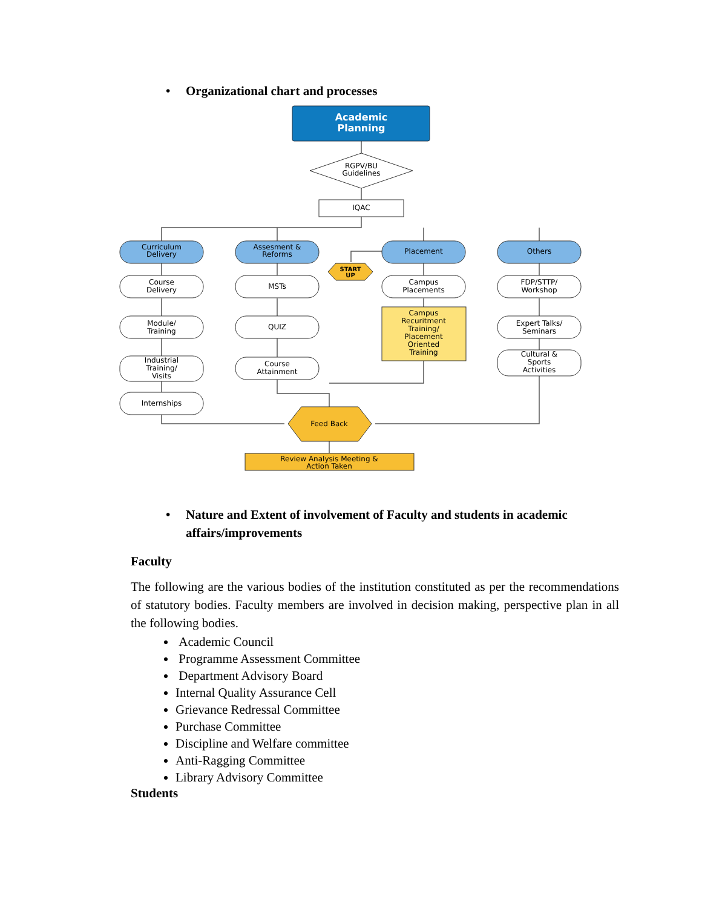• Organizational chart and processes
Academic
Planning
RGPV/BU
Guidelines
IQAC
Curriculum
Delivery
Assesment &
Reforms
Placement
Others
START
UP
Course
Delivery
MSTs
Campus
Placements
FDP/STTP/
Workshop
Module/
Training
QUIZ
Expert Talks/
Seminars
Industrial
Training/
Visits
Course
Attainment
Cultural &
Sports
Activities
Internships
Campus
Recuritment
Training/
Placement
Oriented
Training
Feed Back
Review Analysis Meeting &
Action Taken
• Nature and Extent of involvement of Faculty and students in academic affairs/improvements
Faculty
The following are the various bodies of the institution constituted as per the recommendations of statutory bodies. Faculty members are involved in decision making, perspective plan in all the following bodies.
Academic Council
Programme Assessment Committee
Department Advisory Board
Internal Quality Assurance Cell
Grievance Redressal Committee
Purchase Committee
Discipline and Welfare committee
Anti-Ragging Committee
Library Advisory Committee
Students